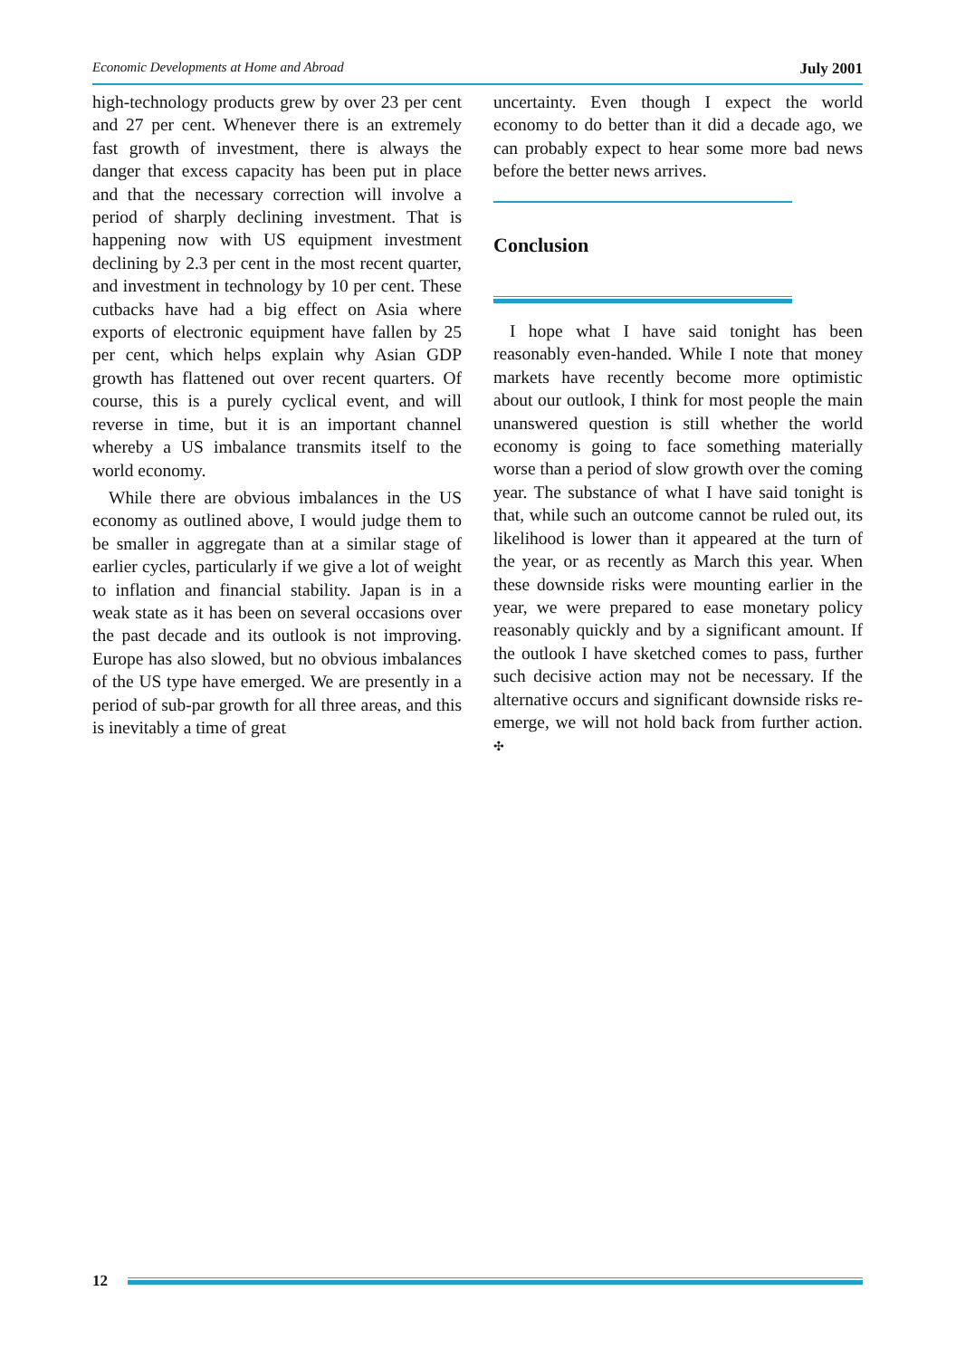Economic Developments at Home and Abroad July 2001
high-technology products grew by over 23 per cent and 27 per cent. Whenever there is an extremely fast growth of investment, there is always the danger that excess capacity has been put in place and that the necessary correction will involve a period of sharply declining investment. That is happening now with US equipment investment declining by 2.3 per cent in the most recent quarter, and investment in technology by 10 per cent. These cutbacks have had a big effect on Asia where exports of electronic equipment have fallen by 25 per cent, which helps explain why Asian GDP growth has flattened out over recent quarters. Of course, this is a purely cyclical event, and will reverse in time, but it is an important channel whereby a US imbalance transmits itself to the world economy.
While there are obvious imbalances in the US economy as outlined above, I would judge them to be smaller in aggregate than at a similar stage of earlier cycles, particularly if we give a lot of weight to inflation and financial stability. Japan is in a weak state as it has been on several occasions over the past decade and its outlook is not improving. Europe has also slowed, but no obvious imbalances of the US type have emerged. We are presently in a period of sub-par growth for all three areas, and this is inevitably a time of great
uncertainty. Even though I expect the world economy to do better than it did a decade ago, we can probably expect to hear some more bad news before the better news arrives.
Conclusion
I hope what I have said tonight has been reasonably even-handed. While I note that money markets have recently become more optimistic about our outlook, I think for most people the main unanswered question is still whether the world economy is going to face something materially worse than a period of slow growth over the coming year. The substance of what I have said tonight is that, while such an outcome cannot be ruled out, its likelihood is lower than it appeared at the turn of the year, or as recently as March this year. When these downside risks were mounting earlier in the year, we were prepared to ease monetary policy reasonably quickly and by a significant amount. If the outlook I have sketched comes to pass, further such decisive action may not be necessary. If the alternative occurs and significant downside risks re-emerge, we will not hold back from further action. ✣
12